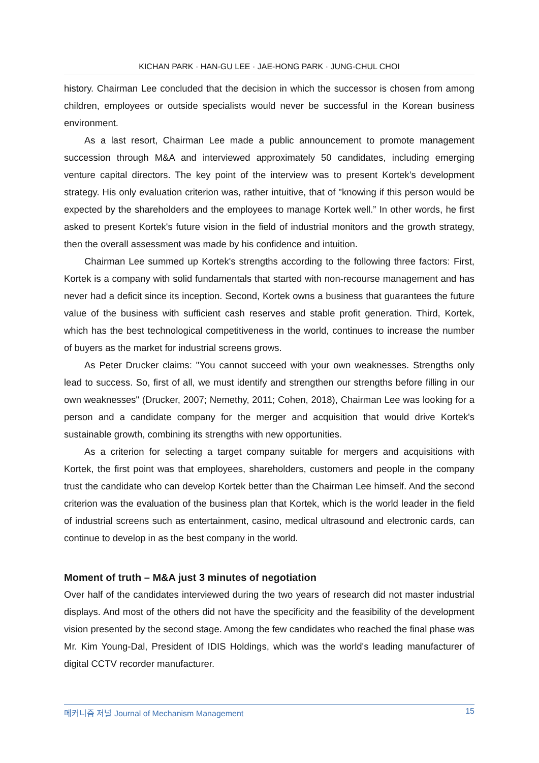KICHAN PARK · HAN-GU LEE · JAE-HONG PARK · JUNG-CHUL CHOI
history. Chairman Lee concluded that the decision in which the successor is chosen from among children, employees or outside specialists would never be successful in the Korean business environment.
As a last resort, Chairman Lee made a public announcement to promote management succession through M&A and interviewed approximately 50 candidates, including emerging venture capital directors. The key point of the interview was to present Kortek’s development strategy. His only evaluation criterion was, rather intuitive, that of "knowing if this person would be expected by the shareholders and the employees to manage Kortek well.” In other words, he first asked to present Kortek's future vision in the field of industrial monitors and the growth strategy, then the overall assessment was made by his confidence and intuition.
Chairman Lee summed up Kortek's strengths according to the following three factors: First, Kortek is a company with solid fundamentals that started with non-recourse management and has never had a deficit since its inception. Second, Kortek owns a business that guarantees the future value of the business with sufficient cash reserves and stable profit generation. Third, Kortek, which has the best technological competitiveness in the world, continues to increase the number of buyers as the market for industrial screens grows.
As Peter Drucker claims: "You cannot succeed with your own weaknesses. Strengths only lead to success. So, first of all, we must identify and strengthen our strengths before filling in our own weaknesses" (Drucker, 2007; Nemethy, 2011; Cohen, 2018), Chairman Lee was looking for a person and a candidate company for the merger and acquisition that would drive Kortek's sustainable growth, combining its strengths with new opportunities.
As a criterion for selecting a target company suitable for mergers and acquisitions with Kortek, the first point was that employees, shareholders, customers and people in the company trust the candidate who can develop Kortek better than the Chairman Lee himself. And the second criterion was the evaluation of the business plan that Kortek, which is the world leader in the field of industrial screens such as entertainment, casino, medical ultrasound and electronic cards, can continue to develop in as the best company in the world.
Moment of truth – M&A just 3 minutes of negotiation
Over half of the candidates interviewed during the two years of research did not master industrial displays. And most of the others did not have the specificity and the feasibility of the development vision presented by the second stage. Among the few candidates who reached the final phase was Mr. Kim Young-Dal, President of IDIS Holdings, which was the world's leading manufacturer of digital CCTV recorder manufacturer.
메커니즘 저널 Journal of Mechanism Management 15